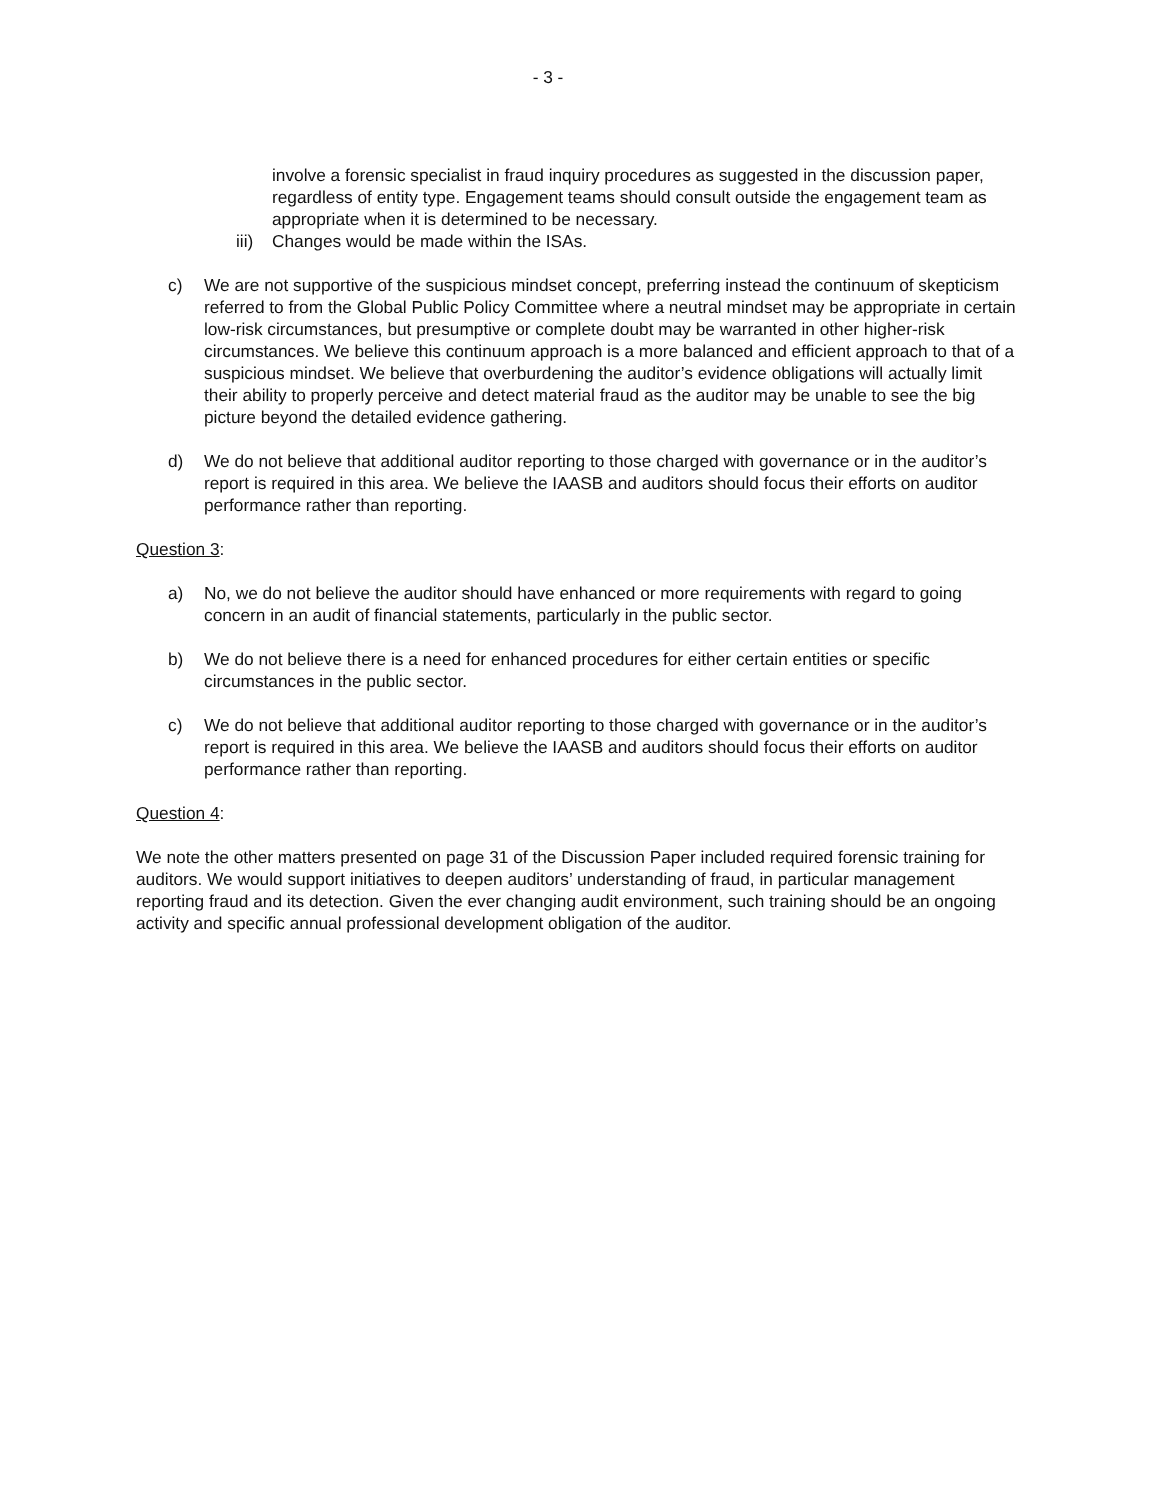- 3 -
involve a forensic specialist in fraud inquiry procedures as suggested in the discussion paper, regardless of entity type. Engagement teams should consult outside the engagement team as appropriate when it is determined to be necessary.
iii) Changes would be made within the ISAs.
c) We are not supportive of the suspicious mindset concept, preferring instead the continuum of skepticism referred to from the Global Public Policy Committee where a neutral mindset may be appropriate in certain low-risk circumstances, but presumptive or complete doubt may be warranted in other higher-risk circumstances. We believe this continuum approach is a more balanced and efficient approach to that of a suspicious mindset. We believe that overburdening the auditor’s evidence obligations will actually limit their ability to properly perceive and detect material fraud as the auditor may be unable to see the big picture beyond the detailed evidence gathering.
d) We do not believe that additional auditor reporting to those charged with governance or in the auditor’s report is required in this area. We believe the IAASB and auditors should focus their efforts on auditor performance rather than reporting.
Question 3:
a) No, we do not believe the auditor should have enhanced or more requirements with regard to going concern in an audit of financial statements, particularly in the public sector.
b) We do not believe there is a need for enhanced procedures for either certain entities or specific circumstances in the public sector.
c) We do not believe that additional auditor reporting to those charged with governance or in the auditor’s report is required in this area. We believe the IAASB and auditors should focus their efforts on auditor performance rather than reporting.
Question 4:
We note the other matters presented on page 31 of the Discussion Paper included required forensic training for auditors. We would support initiatives to deepen auditors’ understanding of fraud, in particular management reporting fraud and its detection. Given the ever changing audit environment, such training should be an ongoing activity and specific annual professional development obligation of the auditor.